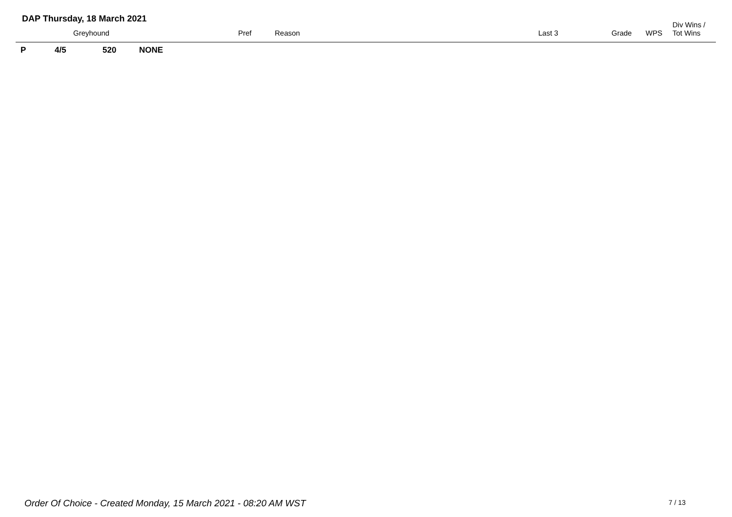DAP Thursday, 18 March 2021
| | Greyhound | Pref | Reason | Last 3 | Grade | WPS | Div Wins / Tot Wins |
| --- | --- | --- | --- | --- | --- | --- | --- |
| P 4/5 520 NONE | | | | | | | |
Order Of Choice - Created Monday, 15 March 2021 - 08:20 AM WST
7 / 13